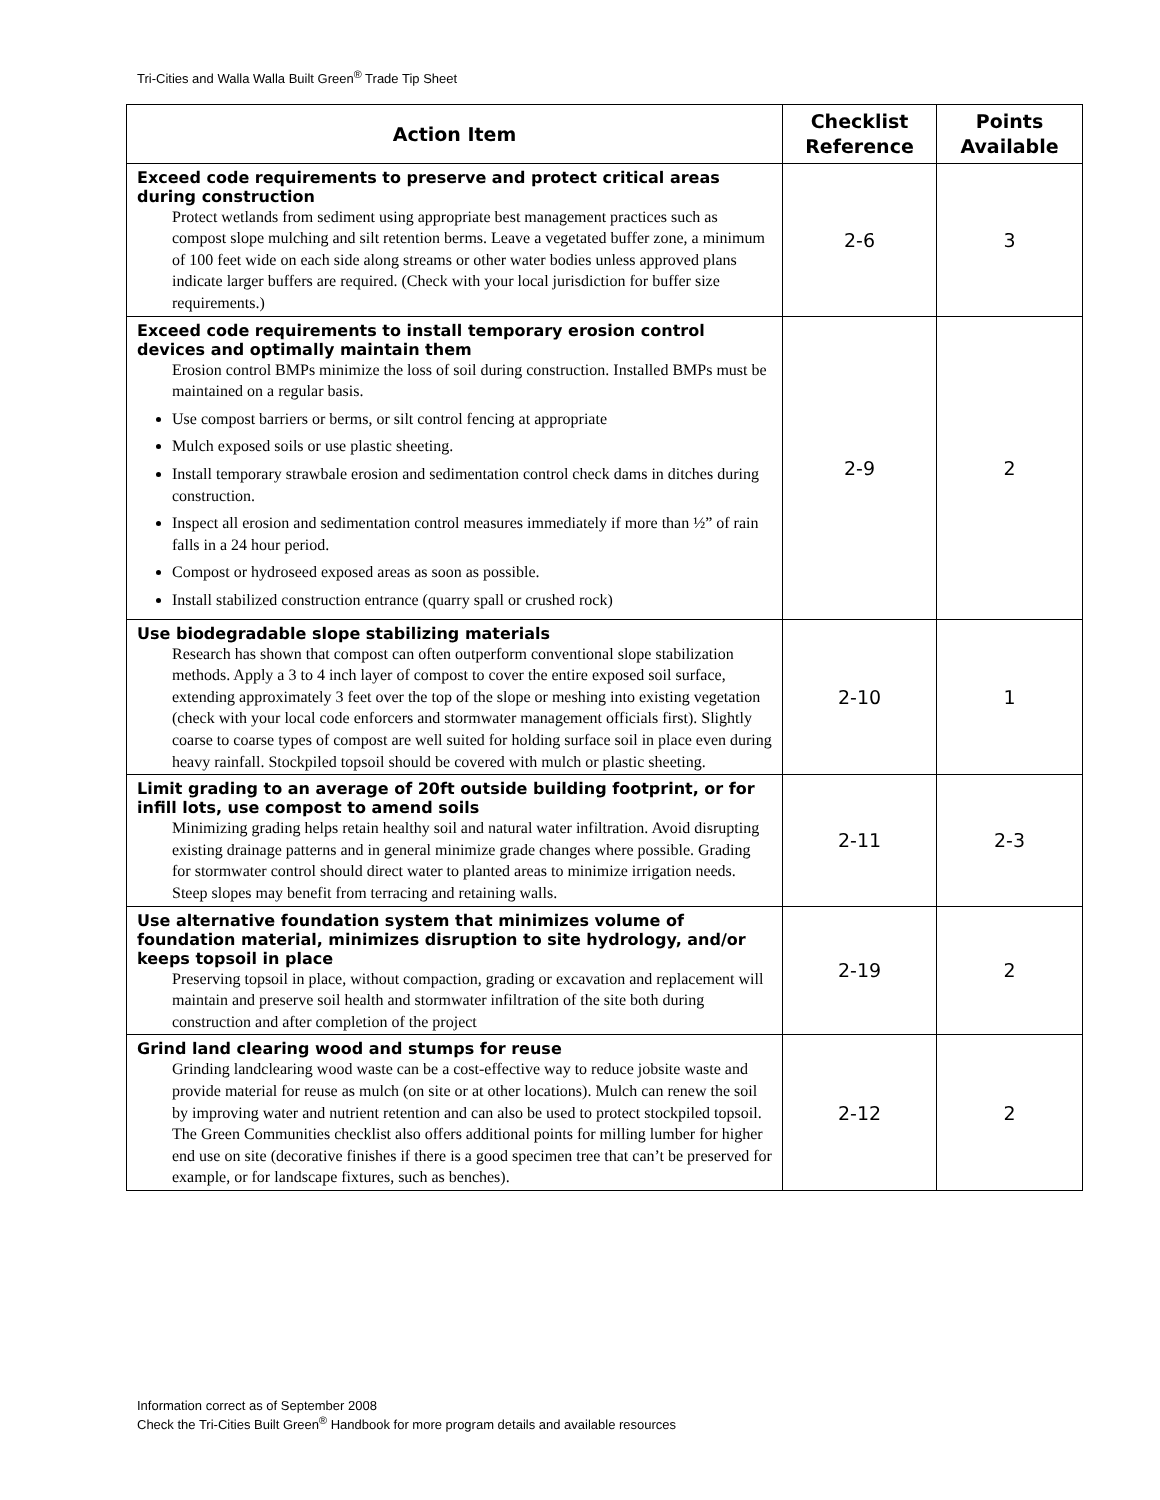Tri-Cities and Walla Walla Built Green<sup>®</sup> Trade Tip Sheet
| Action Item | Checklist Reference | Points Available |
| --- | --- | --- |
| Exceed code requirements to preserve and protect critical areas during construction Protect wetlands from sediment using appropriate best management practices such as compost slope mulching and silt retention berms. Leave a vegetated buffer zone, a minimum of 100 feet wide on each side along streams or other water bodies unless approved plans indicate larger buffers are required. (Check with your local jurisdiction for buffer size requirements.) | 2-6 | 3 |
| Exceed code requirements to install temporary erosion control devices and optimally maintain them Erosion control BMPs minimize the loss of soil during construction. Installed BMPs must be maintained on a regular basis. Use compost barriers or berms, or silt control fencing at appropriate Mulch exposed soils or use plastic sheeting. Install temporary strawbale erosion and sedimentation control check dams in ditches during construction. Inspect all erosion and sedimentation control measures immediately if more than ½” of rain falls in a 24 hour period. Compost or hydroseed exposed areas as soon as possible. Install stabilized construction entrance (quarry spall or crushed rock) | 2-9 | 2 |
| Use biodegradable slope stabilizing materials Research has shown that compost can often outperform conventional slope stabilization methods. Apply a 3 to 4 inch layer of compost to cover the entire exposed soil surface, extending approximately 3 feet over the top of the slope or meshing into existing vegetation (check with your local code enforcers and stormwater management officials first). Slightly coarse to coarse types of compost are well suited for holding surface soil in place even during heavy rainfall. Stockpiled topsoil should be covered with mulch or plastic sheeting. | 2-10 | 1 |
| Limit grading to an average of 20ft outside building footprint, or for infill lots, use compost to amend soils Minimizing grading helps retain healthy soil and natural water infiltration. Avoid disrupting existing drainage patterns and in general minimize grade changes where possible. Grading for stormwater control should direct water to planted areas to minimize irrigation needs. Steep slopes may benefit from terracing and retaining walls. | 2-11 | 2-3 |
| Use alternative foundation system that minimizes volume of foundation material, minimizes disruption to site hydrology, and/or keeps topsoil in place Preserving topsoil in place, without compaction, grading or excavation and replacement will maintain and preserve soil health and stormwater infiltration of the site both during construction and after completion of the project | 2-19 | 2 |
| Grind land clearing wood and stumps for reuse Grinding landclearing wood waste can be a cost-effective way to reduce jobsite waste and provide material for reuse as mulch (on site or at other locations). Mulch can renew the soil by improving water and nutrient retention and can also be used to protect stockpiled topsoil. The Green Communities checklist also offers additional points for milling lumber for higher end use on site (decorative finishes if there is a good specimen tree that can’t be preserved for example, or for landscape fixtures, such as benches). | 2-12 | 2 |
Information correct as of September 2008
Check the Tri-Cities Built Green<sup>®</sup> Handbook for more program details and available resources